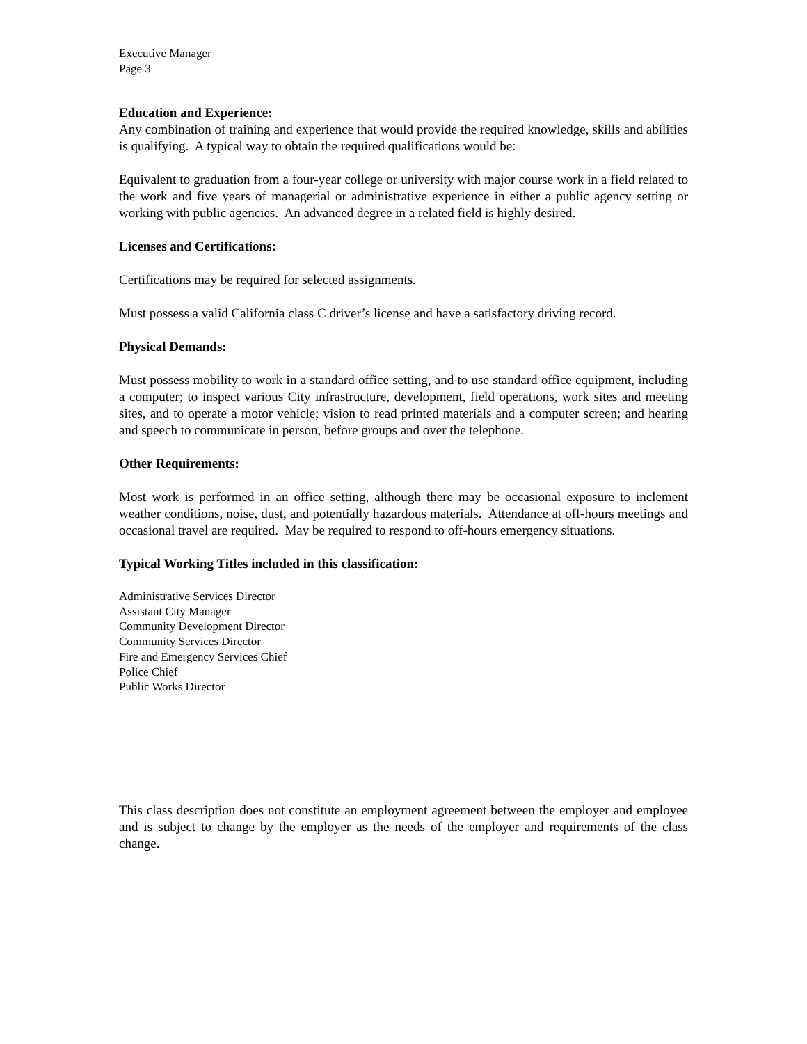Executive Manager
Page 3
Education and Experience:
Any combination of training and experience that would provide the required knowledge, skills and abilities is qualifying. A typical way to obtain the required qualifications would be:
Equivalent to graduation from a four-year college or university with major course work in a field related to the work and five years of managerial or administrative experience in either a public agency setting or working with public agencies. An advanced degree in a related field is highly desired.
Licenses and Certifications:
Certifications may be required for selected assignments.
Must possess a valid California class C driver’s license and have a satisfactory driving record.
Physical Demands:
Must possess mobility to work in a standard office setting, and to use standard office equipment, including a computer; to inspect various City infrastructure, development, field operations, work sites and meeting sites, and to operate a motor vehicle; vision to read printed materials and a computer screen; and hearing and speech to communicate in person, before groups and over the telephone.
Other Requirements:
Most work is performed in an office setting, although there may be occasional exposure to inclement weather conditions, noise, dust, and potentially hazardous materials. Attendance at off-hours meetings and occasional travel are required. May be required to respond to off-hours emergency situations.
Typical Working Titles included in this classification:
Administrative Services Director
Assistant City Manager
Community Development Director
Community Services Director
Fire and Emergency Services Chief
Police Chief
Public Works Director
This class description does not constitute an employment agreement between the employer and employee and is subject to change by the employer as the needs of the employer and requirements of the class change.